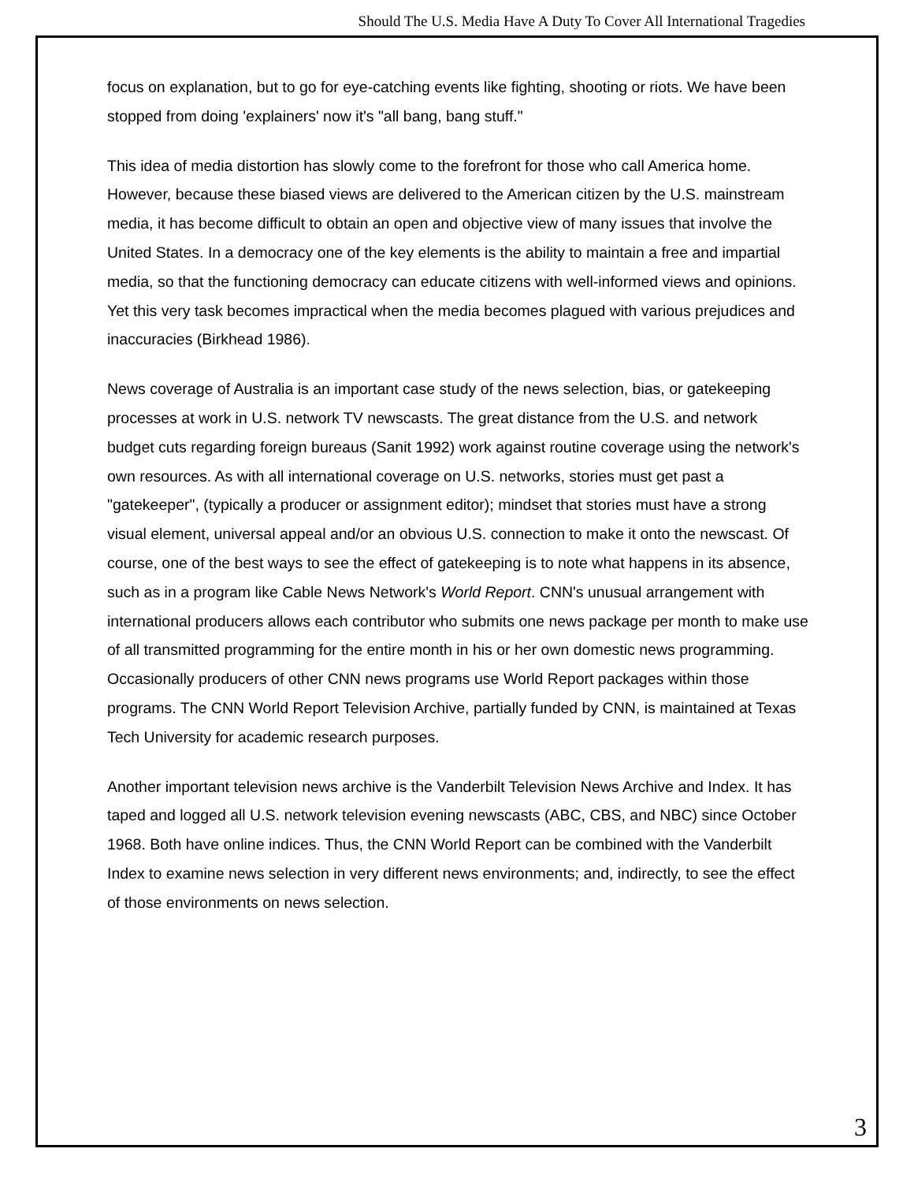Should The U.S. Media Have A Duty To Cover All International Tragedies
focus on explanation, but to go for eye-catching events like fighting, shooting or riots. We have been stopped from doing 'explainers' now it's "all bang, bang stuff."
This idea of media distortion has slowly come to the forefront for those who call America home. However, because these biased views are delivered to the American citizen by the U.S. mainstream media, it has become difficult to obtain an open and objective view of many issues that involve the United States. In a democracy one of the key elements is the ability to maintain a free and impartial media, so that the functioning democracy can educate citizens with well-informed views and opinions. Yet this very task becomes impractical when the media becomes plagued with various prejudices and inaccuracies (Birkhead 1986).
News coverage of Australia is an important case study of the news selection, bias, or gatekeeping processes at work in U.S. network TV newscasts. The great distance from the U.S. and network budget cuts regarding foreign bureaus (Sanit 1992) work against routine coverage using the network's own resources. As with all international coverage on U.S. networks, stories must get past a "gatekeeper", (typically a producer or assignment editor); mindset that stories must have a strong visual element, universal appeal and/or an obvious U.S. connection to make it onto the newscast. Of course, one of the best ways to see the effect of gatekeeping is to note what happens in its absence, such as in a program like Cable News Network's World Report. CNN's unusual arrangement with international producers allows each contributor who submits one news package per month to make use of all transmitted programming for the entire month in his or her own domestic news programming. Occasionally producers of other CNN news programs use World Report packages within those programs. The CNN World Report Television Archive, partially funded by CNN, is maintained at Texas Tech University for academic research purposes.
Another important television news archive is the Vanderbilt Television News Archive and Index. It has taped and logged all U.S. network television evening newscasts (ABC, CBS, and NBC) since October 1968. Both have online indices. Thus, the CNN World Report can be combined with the Vanderbilt Index to examine news selection in very different news environments; and, indirectly, to see the effect of those environments on news selection.
3